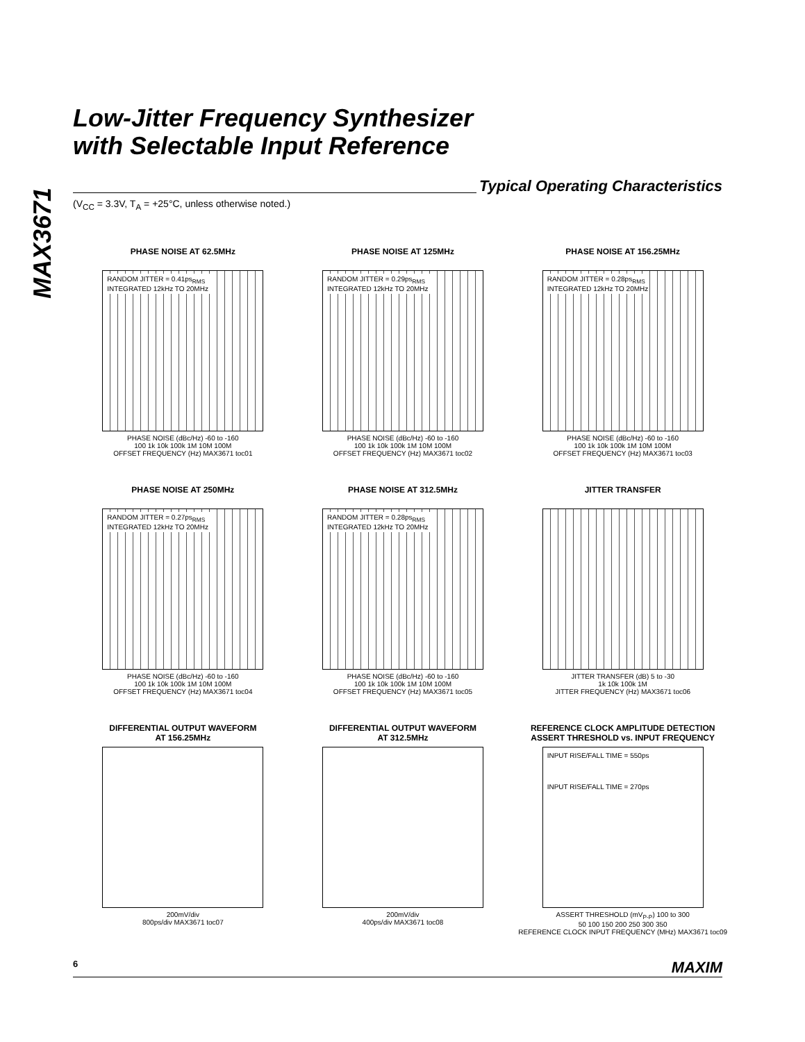MAX3671
Low-Jitter Frequency Synthesizer
with Selectable Input Reference
Typical Operating Characteristics
(V<sub>CC</sub> = 3.3V, T<sub>A</sub> = +25°C, unless otherwise noted.)
PHASE NOISE AT 62.5MHz
RANDOM JITTER = 0.41ps<sub>RMS</sub>
INTEGRATED 12kHz TO 20MHz
PHASE NOISE (dBc/Hz) -60 to -160
100 1k 10k 100k 1M 10M 100M
OFFSET FREQUENCY (Hz) MAX3671 toc01
PHASE NOISE AT 125MHz
RANDOM JITTER = 0.29ps<sub>RMS</sub>
INTEGRATED 12kHz TO 20MHz
PHASE NOISE (dBc/Hz) -60 to -160
100 1k 10k 100k 1M 10M 100M
OFFSET FREQUENCY (Hz) MAX3671 toc02
PHASE NOISE AT 156.25MHz
RANDOM JITTER = 0.28ps<sub>RMS</sub>
INTEGRATED 12kHz TO 20MHz
PHASE NOISE (dBc/Hz) -60 to -160
100 1k 10k 100k 1M 10M 100M
OFFSET FREQUENCY (Hz) MAX3671 toc03
PHASE NOISE AT 250MHz
RANDOM JITTER = 0.27ps<sub>RMS</sub>
INTEGRATED 12kHz TO 20MHz
PHASE NOISE (dBc/Hz) -60 to -160
100 1k 10k 100k 1M 10M 100M
OFFSET FREQUENCY (Hz) MAX3671 toc04
PHASE NOISE AT 312.5MHz
RANDOM JITTER = 0.28ps<sub>RMS</sub>
INTEGRATED 12kHz TO 20MHz
PHASE NOISE (dBc/Hz) -60 to -160
100 1k 10k 100k 1M 10M 100M
OFFSET FREQUENCY (Hz) MAX3671 toc05
JITTER TRANSFER
JITTER TRANSFER (dB) 5 to -30
1k 10k 100k 1M
JITTER FREQUENCY (Hz) MAX3671 toc06
DIFFERENTIAL OUTPUT WAVEFORM
AT 156.25MHz
200mV/div
800ps/div MAX3671 toc07
DIFFERENTIAL OUTPUT WAVEFORM
AT 312.5MHz
200mV/div
400ps/div MAX3671 toc08
REFERENCE CLOCK AMPLITUDE DETECTION
ASSERT THRESHOLD vs. INPUT FREQUENCY
INPUT RISE/FALL TIME = 550ps
INPUT RISE/FALL TIME = 270ps
ASSERT THRESHOLD (mV<sub>P-P</sub>) 100 to 300
50 100 150 200 250 300 350
REFERENCE CLOCK INPUT FREQUENCY (MHz) MAX3671 toc09
6 MAXIM